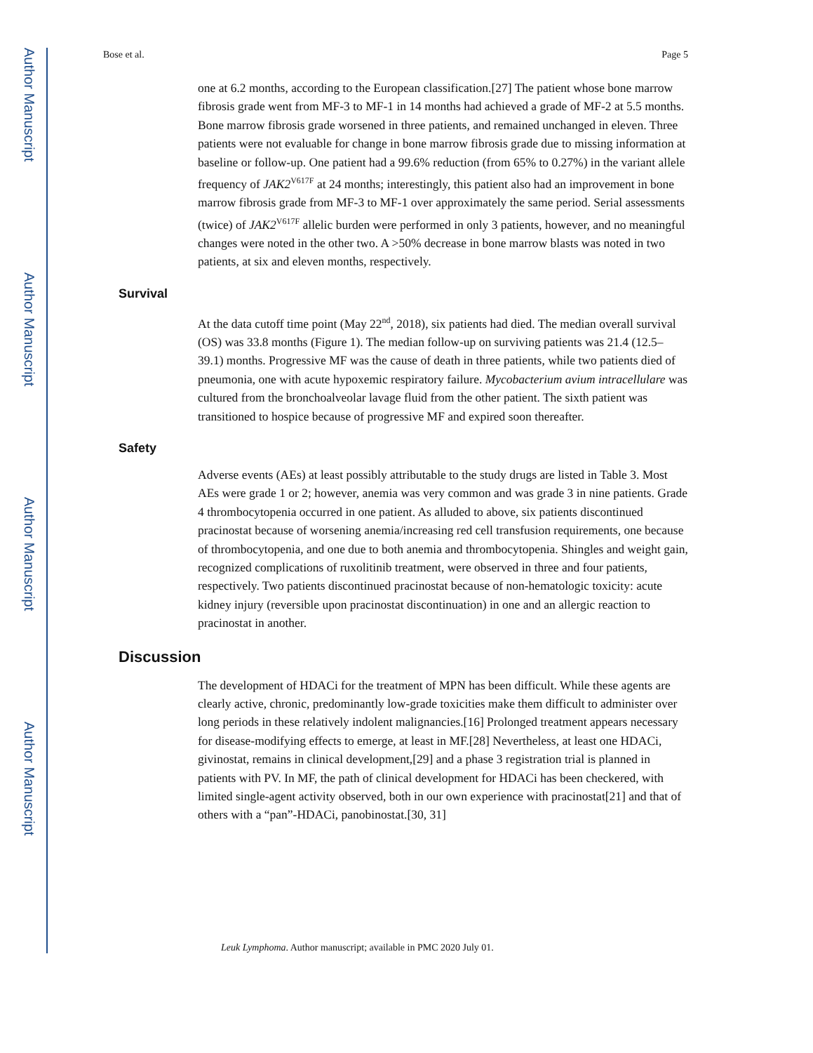Author Manuscript
Author Manuscript
Author Manuscript
Author Manuscript
Bose et al. Page 5
one at 6.2 months, according to the European classification.[27] The patient whose bone marrow fibrosis grade went from MF-3 to MF-1 in 14 months had achieved a grade of MF-2 at 5.5 months. Bone marrow fibrosis grade worsened in three patients, and remained unchanged in eleven. Three patients were not evaluable for change in bone marrow fibrosis grade due to missing information at baseline or follow-up. One patient had a 99.6% reduction (from 65% to 0.27%) in the variant allele frequency of JAK2<sup>V617F</sup> at 24 months; interestingly, this patient also had an improvement in bone marrow fibrosis grade from MF-3 to MF-1 over approximately the same period. Serial assessments (twice) of JAK2<sup>V617F</sup> allelic burden were performed in only 3 patients, however, and no meaningful changes were noted in the other two. A >50% decrease in bone marrow blasts was noted in two patients, at six and eleven months, respectively.
Survival
At the data cutoff time point (May 22<sup>nd</sup>, 2018), six patients had died. The median overall survival (OS) was 33.8 months (Figure 1). The median follow-up on surviving patients was 21.4 (12.5–39.1) months. Progressive MF was the cause of death in three patients, while two patients died of pneumonia, one with acute hypoxemic respiratory failure. Mycobacterium avium intracellulare was cultured from the bronchoalveolar lavage fluid from the other patient. The sixth patient was transitioned to hospice because of progressive MF and expired soon thereafter.
Safety
Adverse events (AEs) at least possibly attributable to the study drugs are listed in Table 3. Most AEs were grade 1 or 2; however, anemia was very common and was grade 3 in nine patients. Grade 4 thrombocytopenia occurred in one patient. As alluded to above, six patients discontinued pracinostat because of worsening anemia/increasing red cell transfusion requirements, one because of thrombocytopenia, and one due to both anemia and thrombocytopenia. Shingles and weight gain, recognized complications of ruxolitinib treatment, were observed in three and four patients, respectively. Two patients discontinued pracinostat because of non-hematologic toxicity: acute kidney injury (reversible upon pracinostat discontinuation) in one and an allergic reaction to pracinostat in another.
Discussion
The development of HDACi for the treatment of MPN has been difficult. While these agents are clearly active, chronic, predominantly low-grade toxicities make them difficult to administer over long periods in these relatively indolent malignancies.[16] Prolonged treatment appears necessary for disease-modifying effects to emerge, at least in MF.[28] Nevertheless, at least one HDACi, givinostat, remains in clinical development,[29] and a phase 3 registration trial is planned in patients with PV. In MF, the path of clinical development for HDACi has been checkered, with limited single-agent activity observed, both in our own experience with pracinostat[21] and that of others with a “pan”-HDACi, panobinostat.[30, 31]
Leuk Lymphoma. Author manuscript; available in PMC 2020 July 01.